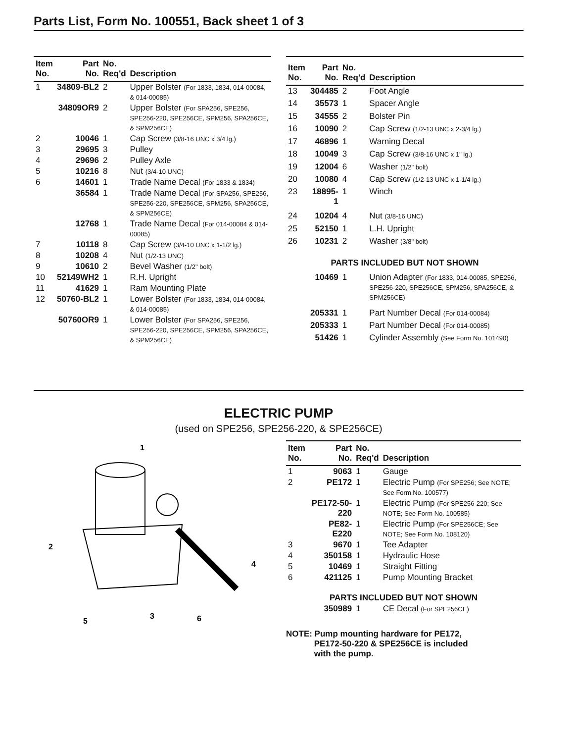Parts List, Form No. 100551, Back sheet 1 of 3
| Item No. | Part No. | No. Req'd | Description |
| --- | --- | --- | --- |
| 1 | 34809-BL2 | 2 | Upper Bolster (For 1833, 1834, 014-00084, & 014-00085) |
| | 34809OR9 | 2 | Upper Bolster (For SPA256, SPE256, SPE256-220, SPE256CE, SPM256, SPA256CE, & SPM256CE) |
| 2 | 10046 | 1 | Cap Screw (3/8-16 UNC x 3/4 lg.) |
| 3 | 29695 | 3 | Pulley |
| 4 | 29696 | 2 | Pulley Axle |
| 5 | 10216 | 8 | Nut (3/4-10 UNC) |
| 6 | 14601 | 1 | Trade Name Decal (For 1833 & 1834) |
| | 36584 | 1 | Trade Name Decal (For SPA256, SPE256, SPE256-220, SPE256CE, SPM256, SPA256CE, & SPM256CE) |
| | 12768 | 1 | Trade Name Decal (For 014-00084 & 014-00085) |
| 7 | 10118 | 8 | Cap Screw (3/4-10 UNC x 1-1/2 lg.) |
| 8 | 10208 | 4 | Nut (1/2-13 UNC) |
| 9 | 10610 | 2 | Bevel Washer (1/2" bolt) |
| 10 | 52149WH2 | 1 | R.H. Upright |
| 11 | 41629 | 1 | Ram Mounting Plate |
| 12 | 50760-BL2 | 1 | Lower Bolster (For 1833, 1834, 014-00084, & 014-00085) |
| | 50760OR9 | 1 | Lower Bolster (For SPA256, SPE256, SPE256-220, SPE256CE, SPM256, SPA256CE, & SPM256CE) |
| Item No. | Part No. | No. Req'd | Description |
| --- | --- | --- | --- |
| 13 | 304485 | 2 | Foot Angle |
| 14 | 35573 | 1 | Spacer Angle |
| 15 | 34555 | 2 | Bolster Pin |
| 16 | 10090 | 2 | Cap Screw (1/2-13 UNC x 2-3/4 lg.) |
| 17 | 46896 | 1 | Warning Decal |
| 18 | 10049 | 3 | Cap Screw (3/8-16 UNC x 1" lg.) |
| 19 | 12004 | 6 | Washer (1/2" bolt) |
| 20 | 10080 | 4 | Cap Screw (1/2-13 UNC x 1-1/4 lg.) |
| 23 | 18895-1 | 1 | Winch |
| 24 | 10204 | 4 | Nut (3/8-16 UNC) |
| 25 | 52150 | 1 | L.H. Upright |
| 26 | 10231 | 2 | Washer (3/8" bolt) |
| PARTS INCLUDED BUT NOT SHOWN | | | |
| | 10469 | 1 | Union Adapter (For 1833, 014-00085, SPE256, SPE256-220, SPE256CE, SPM256, SPA256CE, & SPM256CE) |
| | 205331 | 1 | Part Number Decal (For 014-00084) |
| | 205333 | 1 | Part Number Decal (For 014-00085) |
| | 51426 | 1 | Cylinder Assembly (See Form No. 101490) |
ELECTRIC PUMP
(used on SPE256, SPE256-220, & SPE256CE)
1
2
3
4
5
6
| Item No. | Part No. | No. Req'd | Description |
| --- | --- | --- | --- |
| 1 | 9063 | 1 | Gauge |
| 2 | PE172 | 1 | Electric Pump (For SPE256; See NOTE; See Form No. 100577) |
| | PE172-50-220 | 1 | Electric Pump (For SPE256-220; See NOTE; See Form No. 100585) |
| | PE82-E220 | 1 | Electric Pump (For SPE256CE; See NOTE; See Form No. 108120) |
| 3 | 9670 | 1 | Tee Adapter |
| 4 | 350158 | 1 | Hydraulic Hose |
| 5 | 10469 | 1 | Straight Fitting |
| 6 | 421125 | 1 | Pump Mounting Bracket |
| PARTS INCLUDED BUT NOT SHOWN | | | |
| | 350989 | 1 | CE Decal (For SPE256CE) |
NOTE: Pump mounting hardware for PE172,
PE172-50-220 & SPE256CE is included
with the pump.